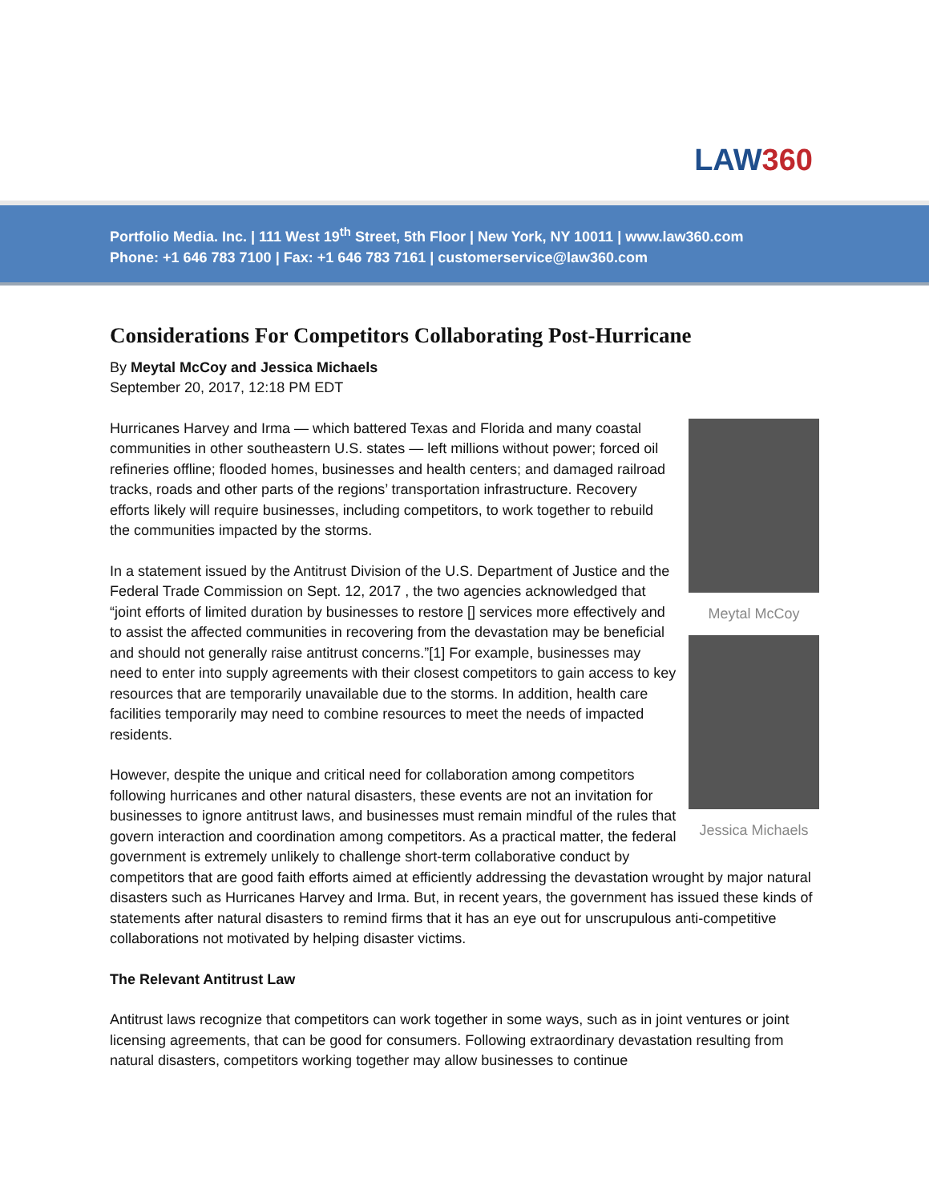LAW360
Portfolio Media. Inc. | 111 West 19<sup>th</sup> Street, 5th Floor | New York, NY 10011 | www.law360.com
Phone: +1 646 783 7100 | Fax: +1 646 783 7161 | customerservice@law360.com
Considerations For Competitors Collaborating Post-Hurricane
By Meytal McCoy and Jessica Michaels
September 20, 2017, 12:18 PM EDT
Meytal McCoy
Jessica Michaels
Hurricanes Harvey and Irma — which battered Texas and Florida and many coastal communities in other southeastern U.S. states — left millions without power; forced oil refineries offline; flooded homes, businesses and health centers; and damaged railroad tracks, roads and other parts of the regions’ transportation infrastructure. Recovery efforts likely will require businesses, including competitors, to work together to rebuild the communities impacted by the storms.
In a statement issued by the Antitrust Division of the U.S. Department of Justice and the Federal Trade Commission on Sept. 12, 2017 , the two agencies acknowledged that “joint efforts of limited duration by businesses to restore [] services more effectively and to assist the affected communities in recovering from the devastation may be beneficial and should not generally raise antitrust concerns.”[1] For example, businesses may need to enter into supply agreements with their closest competitors to gain access to key resources that are temporarily unavailable due to the storms. In addition, health care facilities temporarily may need to combine resources to meet the needs of impacted residents.
However, despite the unique and critical need for collaboration among competitors following hurricanes and other natural disasters, these events are not an invitation for businesses to ignore antitrust laws, and businesses must remain mindful of the rules that govern interaction and coordination among competitors. As a practical matter, the federal government is extremely unlikely to challenge short-term collaborative conduct by competitors that are good faith efforts aimed at efficiently addressing the devastation wrought by major natural disasters such as Hurricanes Harvey and Irma. But, in recent years, the government has issued these kinds of statements after natural disasters to remind firms that it has an eye out for unscrupulous anti-competitive collaborations not motivated by helping disaster victims.
The Relevant Antitrust Law
Antitrust laws recognize that competitors can work together in some ways, such as in joint ventures or joint licensing agreements, that can be good for consumers. Following extraordinary devastation resulting from natural disasters, competitors working together may allow businesses to continue